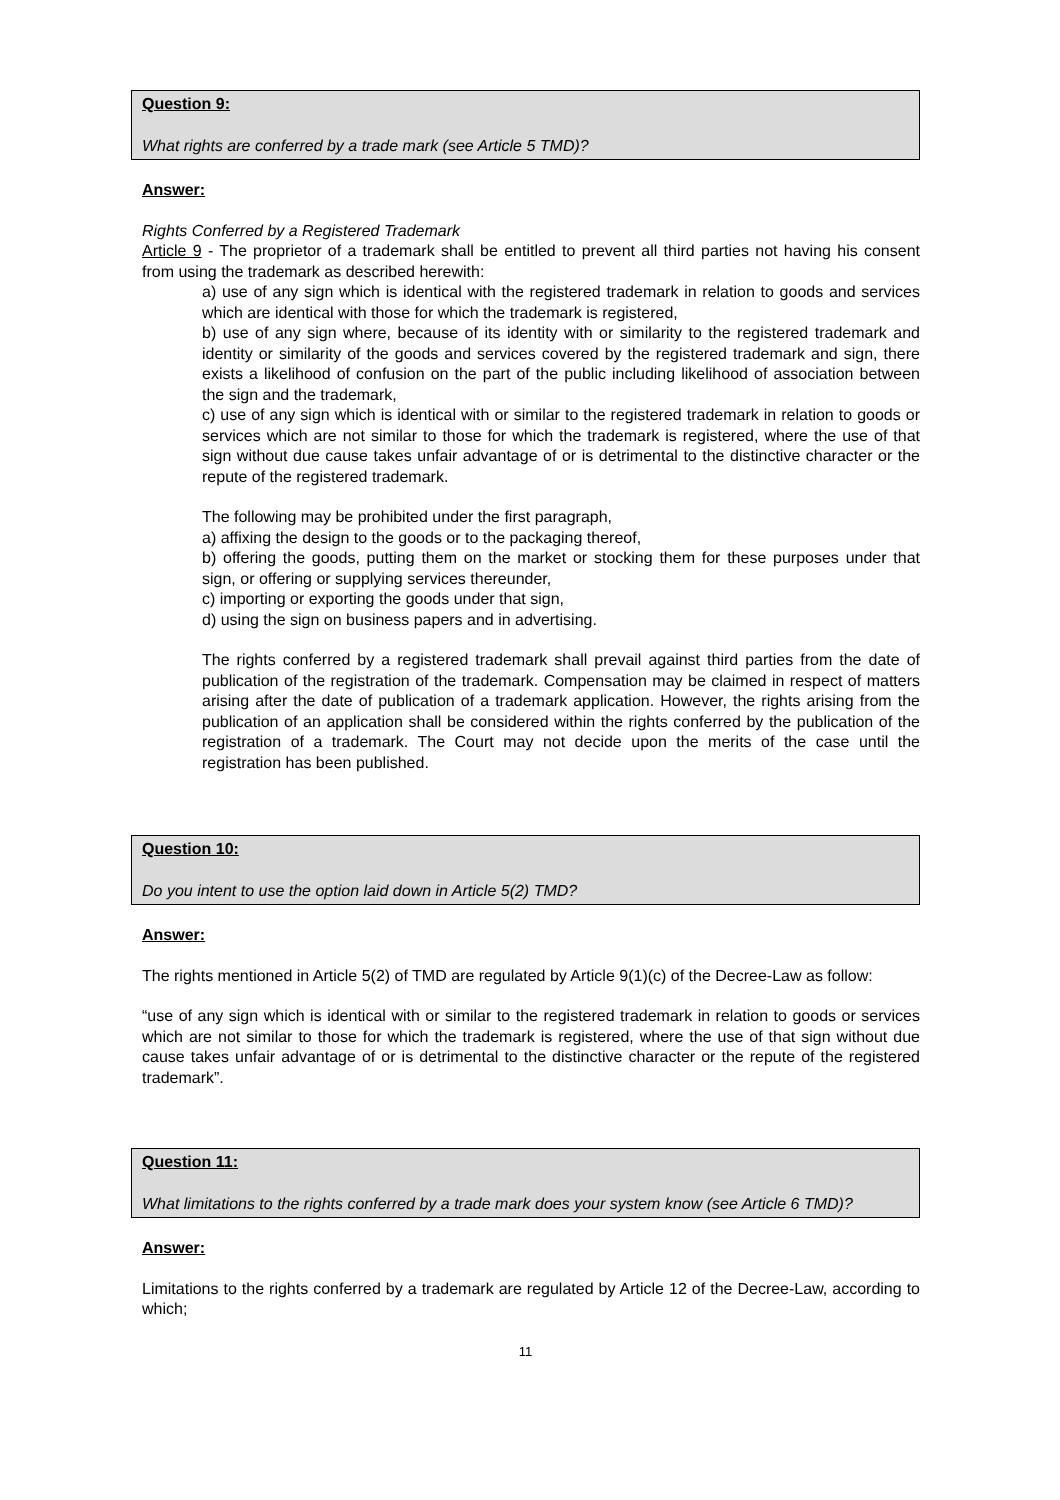Question 9:
What rights are conferred by a trade mark (see Article 5 TMD)?
Answer:
Rights Conferred by a Registered Trademark
Article 9 - The proprietor of a trademark shall be entitled to prevent all third parties not having his consent from using the trademark as described herewith:
a) use of any sign which is identical with the registered trademark in relation to goods and services which are identical with those for which the trademark is registered,
b) use of any sign where, because of its identity with or similarity to the registered trademark and identity or similarity of the goods and services covered by the registered trademark and sign, there exists a likelihood of confusion on the part of the public including likelihood of association between the sign and the trademark,
c) use of any sign which is identical with or similar to the registered trademark in relation to goods or services which are not similar to those for which the trademark is registered, where the use of that sign without due cause takes unfair advantage of or is detrimental to the distinctive character or the repute of the registered trademark.
The following may be prohibited under the first paragraph,
a) affixing the design to the goods or to the packaging thereof,
b) offering the goods, putting them on the market or stocking them for these purposes under that sign, or offering or supplying services thereunder,
c) importing or exporting the goods under that sign,
d) using the sign on business papers and in advertising.
The rights conferred by a registered trademark shall prevail against third parties from the date of publication of the registration of the trademark. Compensation may be claimed in respect of matters arising after the date of publication of a trademark application. However, the rights arising from the publication of an application shall be considered within the rights conferred by the publication of the registration of a trademark. The Court may not decide upon the merits of the case until the registration has been published.
Question 10:
Do you intent to use the option laid down in Article 5(2) TMD?
Answer:
The rights mentioned in Article 5(2) of TMD are regulated by Article 9(1)(c) of the Decree-Law as follow:
“use of any sign which is identical with or similar to the registered trademark in relation to goods or services which are not similar to those for which the trademark is registered, where the use of that sign without due cause takes unfair advantage of or is detrimental to the distinctive character or the repute of the registered trademark”.
Question 11:
What limitations to the rights conferred by a trade mark does your system know (see Article 6 TMD)?
Answer:
Limitations to the rights conferred by a trademark are regulated by Article 12 of the Decree-Law, according to which;
11